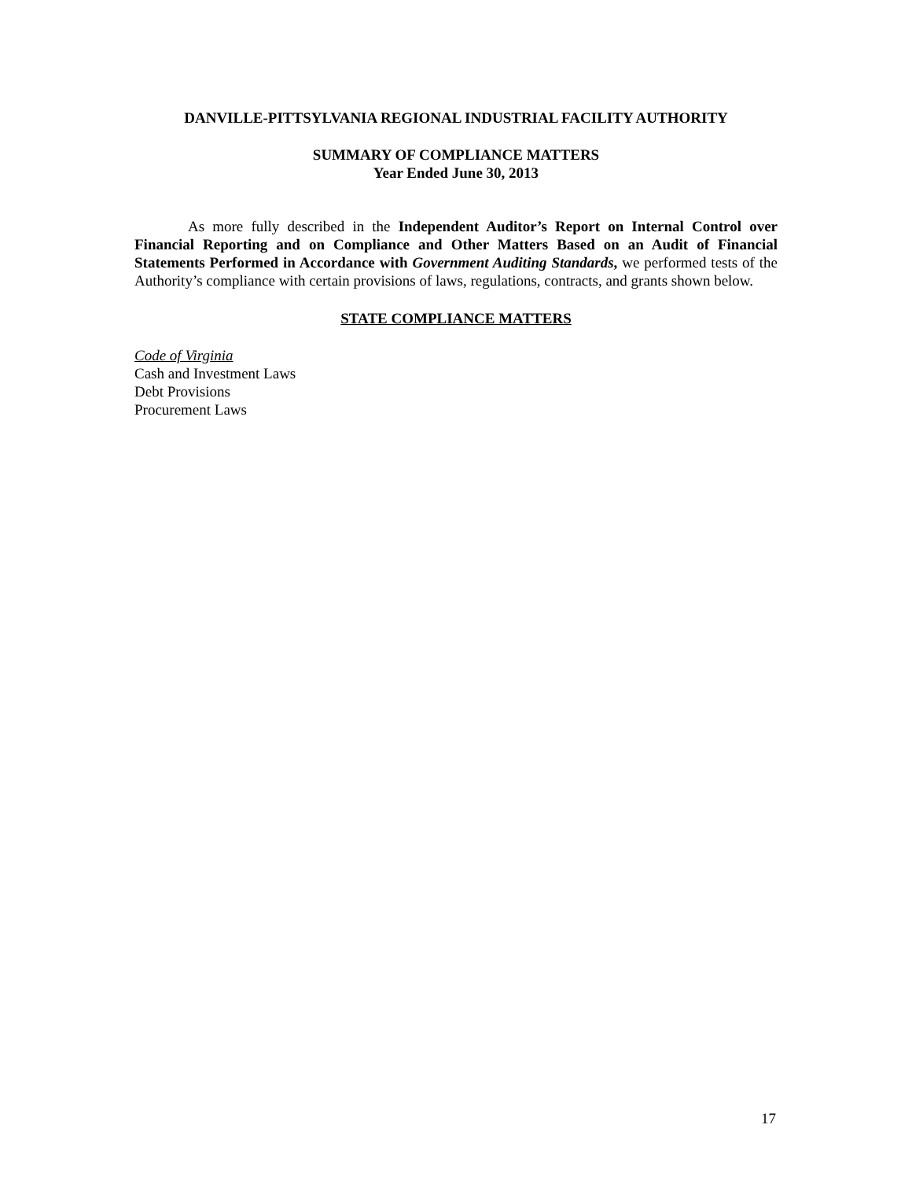DANVILLE-PITTSYLVANIA REGIONAL INDUSTRIAL FACILITY AUTHORITY
SUMMARY OF COMPLIANCE MATTERS
Year Ended June 30, 2013
As more fully described in the Independent Auditor’s Report on Internal Control over Financial Reporting and on Compliance and Other Matters Based on an Audit of Financial Statements Performed in Accordance with Government Auditing Standards, we performed tests of the Authority’s compliance with certain provisions of laws, regulations, contracts, and grants shown below.
STATE COMPLIANCE MATTERS
Code of Virginia
Cash and Investment Laws
Debt Provisions
Procurement Laws
17